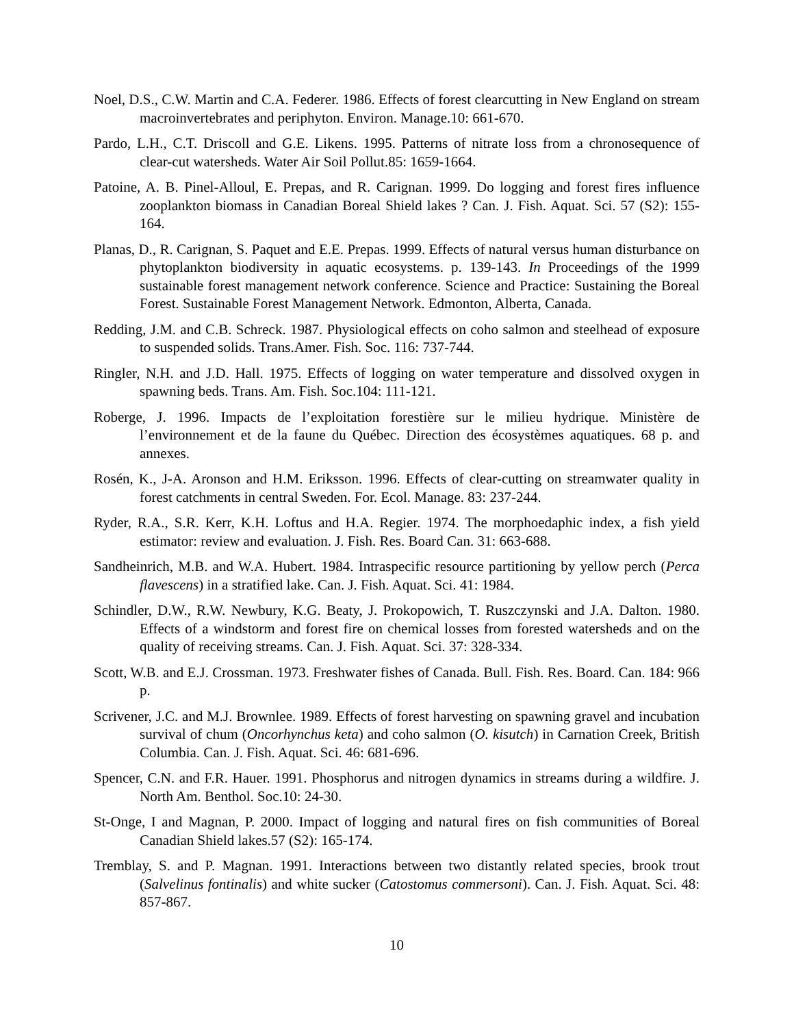Noel, D.S., C.W. Martin and C.A. Federer. 1986. Effects of forest clearcutting in New England on stream macroinvertebrates and periphyton. Environ. Manage.10: 661-670.
Pardo, L.H., C.T. Driscoll and G.E. Likens. 1995. Patterns of nitrate loss from a chronosequence of clear-cut watersheds. Water Air Soil Pollut.85: 1659-1664.
Patoine, A. B. Pinel-Alloul, E. Prepas, and R. Carignan. 1999. Do logging and forest fires influence zooplankton biomass in Canadian Boreal Shield lakes ? Can. J. Fish. Aquat. Sci. 57 (S2): 155-164.
Planas, D., R. Carignan, S. Paquet and E.E. Prepas. 1999. Effects of natural versus human disturbance on phytoplankton biodiversity in aquatic ecosystems. p. 139-143. In Proceedings of the 1999 sustainable forest management network conference. Science and Practice: Sustaining the Boreal Forest. Sustainable Forest Management Network. Edmonton, Alberta, Canada.
Redding, J.M. and C.B. Schreck. 1987. Physiological effects on coho salmon and steelhead of exposure to suspended solids. Trans.Amer. Fish. Soc. 116: 737-744.
Ringler, N.H. and J.D. Hall. 1975. Effects of logging on water temperature and dissolved oxygen in spawning beds. Trans. Am. Fish. Soc.104: 111-121.
Roberge, J. 1996. Impacts de l’exploitation forestière sur le milieu hydrique. Ministère de l’environnement et de la faune du Québec. Direction des écosystèmes aquatiques. 68 p. and annexes.
Rosén, K., J-A. Aronson and H.M. Eriksson. 1996. Effects of clear-cutting on streamwater quality in forest catchments in central Sweden. For. Ecol. Manage. 83: 237-244.
Ryder, R.A., S.R. Kerr, K.H. Loftus and H.A. Regier. 1974. The morphoedaphic index, a fish yield estimator: review and evaluation. J. Fish. Res. Board Can. 31: 663-688.
Sandheinrich, M.B. and W.A. Hubert. 1984. Intraspecific resource partitioning by yellow perch (Perca flavescens) in a stratified lake. Can. J. Fish. Aquat. Sci. 41: 1984.
Schindler, D.W., R.W. Newbury, K.G. Beaty, J. Prokopowich, T. Ruszczynski and J.A. Dalton. 1980. Effects of a windstorm and forest fire on chemical losses from forested watersheds and on the quality of receiving streams. Can. J. Fish. Aquat. Sci. 37: 328-334.
Scott, W.B. and E.J. Crossman. 1973. Freshwater fishes of Canada. Bull. Fish. Res. Board. Can. 184: 966 p.
Scrivener, J.C. and M.J. Brownlee. 1989. Effects of forest harvesting on spawning gravel and incubation survival of chum (Oncorhynchus keta) and coho salmon (O. kisutch) in Carnation Creek, British Columbia. Can. J. Fish. Aquat. Sci. 46: 681-696.
Spencer, C.N. and F.R. Hauer. 1991. Phosphorus and nitrogen dynamics in streams during a wildfire. J. North Am. Benthol. Soc.10: 24-30.
St-Onge, I and Magnan, P. 2000. Impact of logging and natural fires on fish communities of Boreal Canadian Shield lakes.57 (S2): 165-174.
Tremblay, S. and P. Magnan. 1991. Interactions between two distantly related species, brook trout (Salvelinus fontinalis) and white sucker (Catostomus commersoni). Can. J. Fish. Aquat. Sci. 48: 857-867.
10